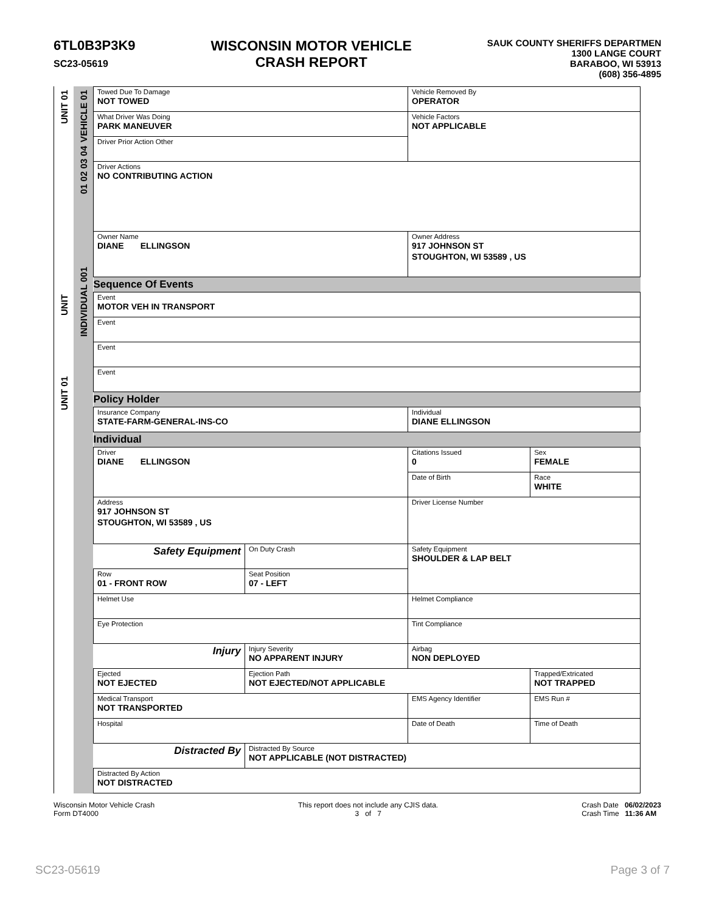6TL0B3P3K9
SC23-05619
WISCONSIN MOTOR VEHICLE
CRASH REPORT
SAUK COUNTY SHERIFFS DEPARTMEN
1300 LANGE COURT
BARABOO, WI 53913
(608) 356-4895
UNIT 01
UNIT
UNIT 01
VEHICLE 01
01 02 03 04
INDIVIDUAL 001
| Towed Due To Damage NOT TOWED | | | Vehicle Removed By OPERATOR | |
| What Driver Was Doing PARK MANEUVER | | | Vehicle Factors NOT APPLICABLE | |
| Driver Prior Action Other | | | | |
| Driver Actions NO CONTRIBUTING ACTION | | | | |
| Owner Name DIANE ELLINGSON | | | Owner Address 917 JOHNSON ST STOUGHTON, WI 53589 , US | |
| Sequence Of Events | | | | |
| Event MOTOR VEH IN TRANSPORT | | | | |
| Event | | | | |
| Event | | | | |
| Event | | | | |
| Policy Holder | | | | |
| Insurance Company STATE-FARM-GENERAL-INS-CO | | | Individual DIANE ELLINGSON | |
| Individual | | | | |
| Driver DIANE ELLINGSON | | | Citations Issued 0 | Sex FEMALE |
| | | | Date of Birth | Race WHITE |
| Address 917 JOHNSON ST STOUGHTON, WI 53589 , US | | | Driver License Number | |
| Safety Equipment | On Duty Crash | | Safety Equipment SHOULDER & LAP BELT | |
| Row 01 - FRONT ROW | | Seat Position 07 - LEFT | | |
| Helmet Use | | | Helmet Compliance | |
| Eye Protection | | | Tint Compliance | |
| Injury | Injury Severity NO APPARENT INJURY | | Airbag NON DEPLOYED | |
| Ejected NOT EJECTED | Ejection Path NOT EJECTED/NOT APPLICABLE | | | Trapped/Extricated NOT TRAPPED |
| Medical Transport NOT TRANSPORTED | | | EMS Agency Identifier | EMS Run # |
| Hospital | | | Date of Death | Time of Death |
| Distracted By | Distracted By Source NOT APPLICABLE (NOT DISTRACTED) | | | |
| Distracted By Action NOT DISTRACTED | | | | |
Wisconsin Motor Vehicle Crash
Form DT4000
This report does not include any CJIS data.
3 of 7
Crash Date 06/02/2023
Crash Time 11:36 AM
SC23-05619 Page 3 of 7